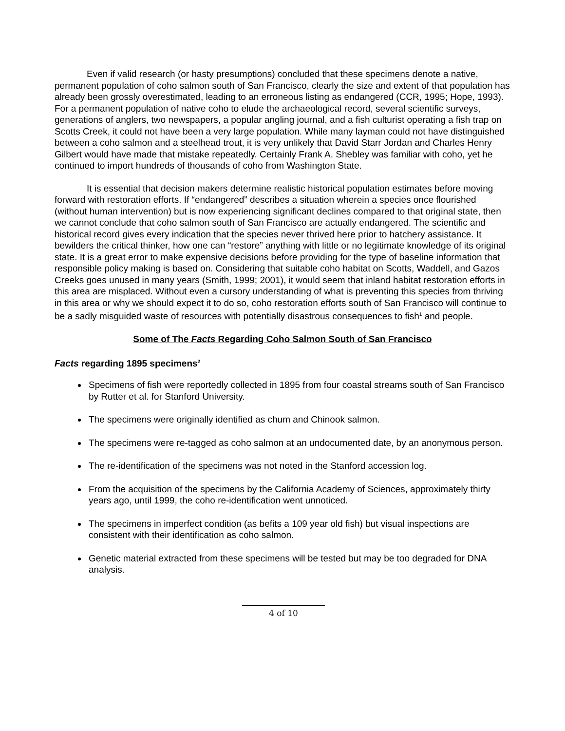Even if valid research (or hasty presumptions) concluded that these specimens denote a native, permanent population of coho salmon south of San Francisco, clearly the size and extent of that population has already been grossly overestimated, leading to an erroneous listing as endangered (CCR, 1995; Hope, 1993). For a permanent population of native coho to elude the archaeological record, several scientific surveys, generations of anglers, two newspapers, a popular angling journal, and a fish culturist operating a fish trap on Scotts Creek, it could not have been a very large population. While many layman could not have distinguished between a coho salmon and a steelhead trout, it is very unlikely that David Starr Jordan and Charles Henry Gilbert would have made that mistake repeatedly. Certainly Frank A. Shebley was familiar with coho, yet he continued to import hundreds of thousands of coho from Washington State.
It is essential that decision makers determine realistic historical population estimates before moving forward with restoration efforts. If “endangered” describes a situation wherein a species once flourished (without human intervention) but is now experiencing significant declines compared to that original state, then we cannot conclude that coho salmon south of San Francisco are actually endangered. The scientific and historical record gives every indication that the species never thrived here prior to hatchery assistance. It bewilders the critical thinker, how one can “restore” anything with little or no legitimate knowledge of its original state. It is a great error to make expensive decisions before providing for the type of baseline information that responsible policy making is based on. Considering that suitable coho habitat on Scotts, Waddell, and Gazos Creeks goes unused in many years (Smith, 1999; 2001), it would seem that inland habitat restoration efforts in this area are misplaced. Without even a cursory understanding of what is preventing this species from thriving in this area or why we should expect it to do so, coho restoration efforts south of San Francisco will continue to be a sadly misguided waste of resources with potentially disastrous consequences to fish<sup>1</sup> and people.
Some of The Facts Regarding Coho Salmon South of San Francisco
Facts regarding 1895 specimens<sup>2</sup>
Specimens of fish were reportedly collected in 1895 from four coastal streams south of San Francisco by Rutter et al. for Stanford University.
The specimens were originally identified as chum and Chinook salmon.
The specimens were re-tagged as coho salmon at an undocumented date, by an anonymous person.
The re-identification of the specimens was not noted in the Stanford accession log.
From the acquisition of the specimens by the California Academy of Sciences, approximately thirty years ago, until 1999, the coho re-identification went unnoticed.
The specimens in imperfect condition (as befits a 109 year old fish) but visual inspections are consistent with their identification as coho salmon.
Genetic material extracted from these specimens will be tested but may be too degraded for DNA analysis.
4 of 10